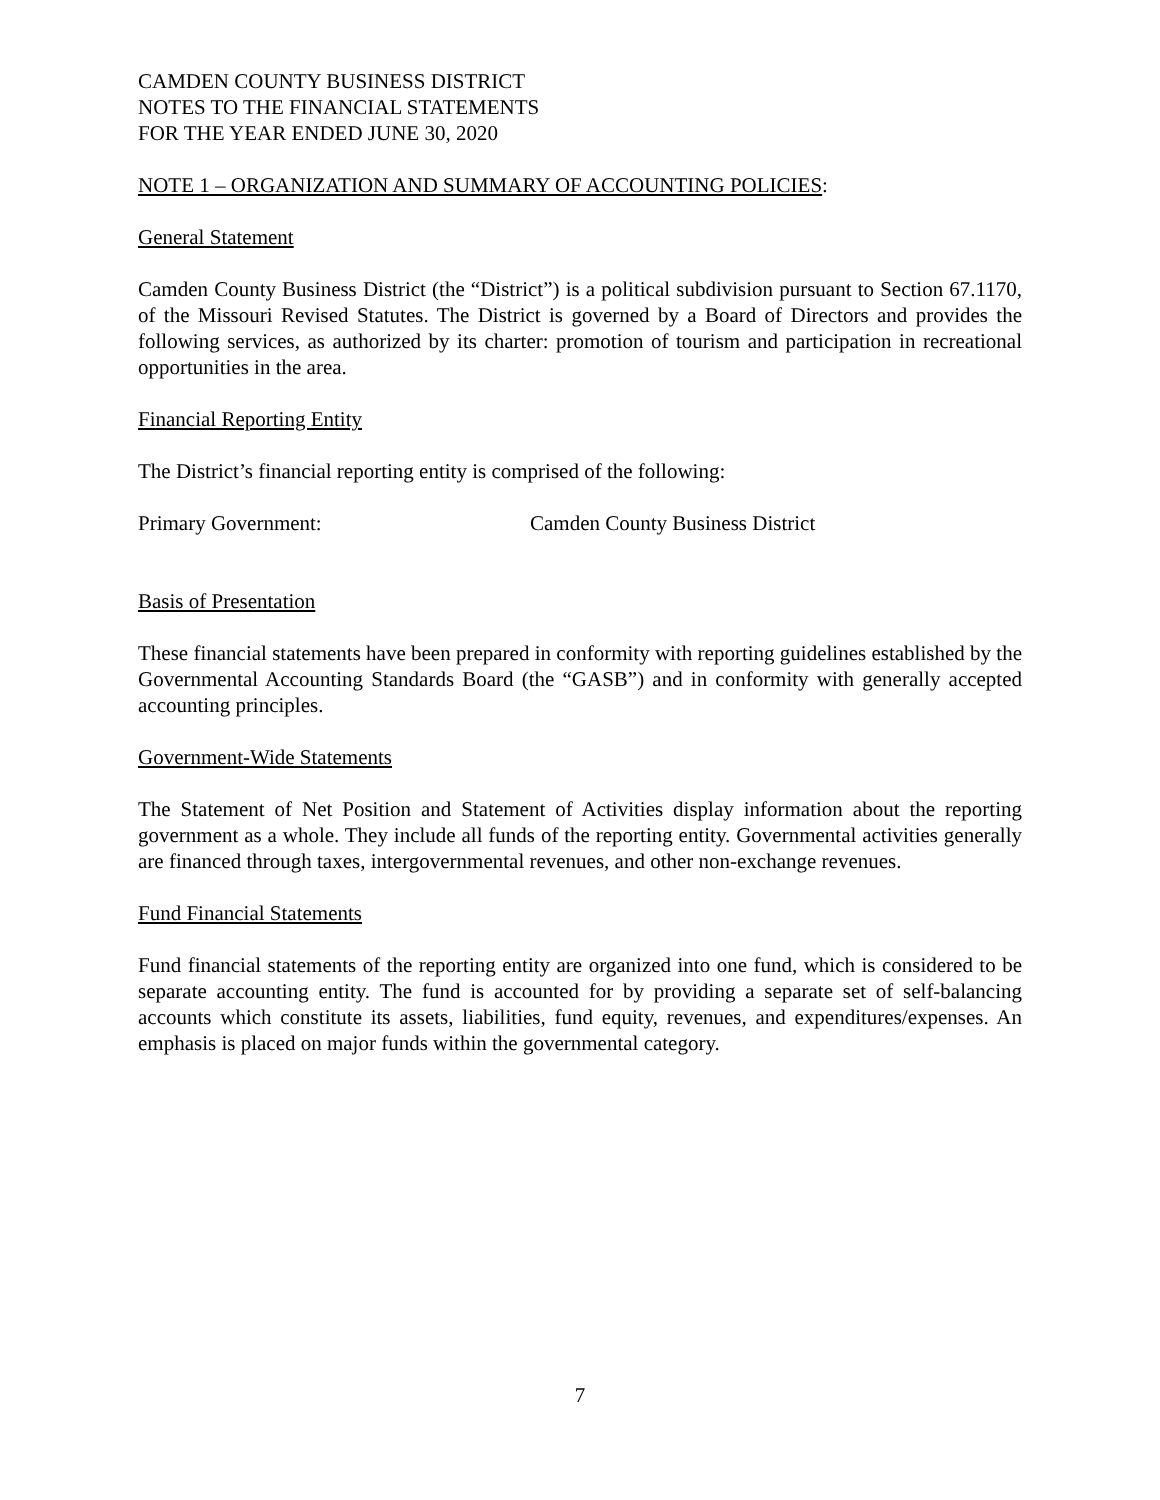CAMDEN COUNTY BUSINESS DISTRICT
NOTES TO THE FINANCIAL STATEMENTS
FOR THE YEAR ENDED JUNE 30, 2020
NOTE 1 – ORGANIZATION AND SUMMARY OF ACCOUNTING POLICIES:
General Statement
Camden County Business District (the “District”) is a political subdivision pursuant to Section 67.1170, of the Missouri Revised Statutes. The District is governed by a Board of Directors and provides the following services, as authorized by its charter: promotion of tourism and participation in recreational opportunities in the area.
Financial Reporting Entity
The District’s financial reporting entity is comprised of the following:
Primary Government: Camden County Business District
Basis of Presentation
These financial statements have been prepared in conformity with reporting guidelines established by the Governmental Accounting Standards Board (the “GASB”) and in conformity with generally accepted accounting principles.
Government-Wide Statements
The Statement of Net Position and Statement of Activities display information about the reporting government as a whole. They include all funds of the reporting entity. Governmental activities generally are financed through taxes, intergovernmental revenues, and other non-exchange revenues.
Fund Financial Statements
Fund financial statements of the reporting entity are organized into one fund, which is considered to be separate accounting entity. The fund is accounted for by providing a separate set of self-balancing accounts which constitute its assets, liabilities, fund equity, revenues, and expenditures/expenses. An emphasis is placed on major funds within the governmental category.
7